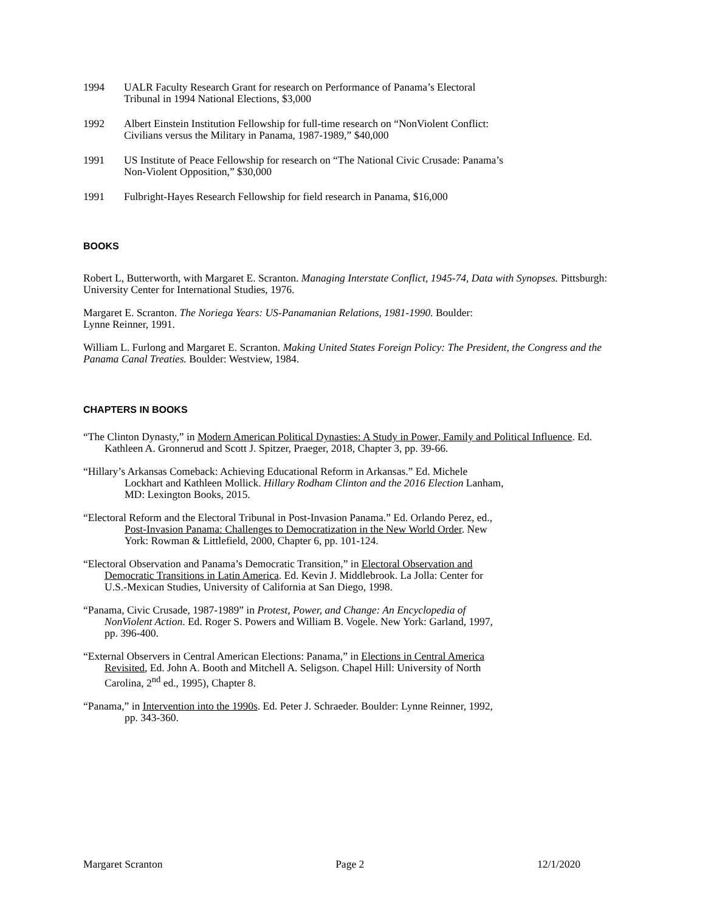1994 UALR Faculty Research Grant for research on Performance of Panama’s Electoral
Tribunal in 1994 National Elections, $3,000
1992 Albert Einstein Institution Fellowship for full-time research on “NonViolent Conflict:
Civilians versus the Military in Panama, 1987-1989,” $40,000
1991 US Institute of Peace Fellowship for research on “The National Civic Crusade: Panama’s
Non-Violent Opposition,” $30,000
1991 Fulbright-Hayes Research Fellowship for field research in Panama, $16,000
BOOKS
Robert L, Butterworth, with Margaret E. Scranton. Managing Interstate Conflict, 1945-74, Data with Synopses. Pittsburgh: University Center for International Studies, 1976.
Margaret E. Scranton. The Noriega Years: US-Panamanian Relations, 1981-1990. Boulder:
Lynne Reinner, 1991.
William L. Furlong and Margaret E. Scranton. Making United States Foreign Policy: The President, the Congress and the Panama Canal Treaties. Boulder: Westview, 1984.
CHAPTERS IN BOOKS
“The Clinton Dynasty,” in Modern American Political Dynasties: A Study in Power, Family and Political Influence. Ed. Kathleen A. Gronnerud and Scott J. Spitzer, Praeger, 2018, Chapter 3, pp. 39-66.
“Hillary’s Arkansas Comeback: Achieving Educational Reform in Arkansas.” Ed. Michele
Lockhart and Kathleen Mollick. Hillary Rodham Clinton and the 2016 Election Lanham,
MD: Lexington Books, 2015.
“Electoral Reform and the Electoral Tribunal in Post-Invasion Panama.” Ed. Orlando Perez, ed.,
Post-Invasion Panama: Challenges to Democratization in the New World Order. New
York: Rowman & Littlefield, 2000, Chapter 6, pp. 101-124.
“Electoral Observation and Panama’s Democratic Transition,” in Electoral Observation and
Democratic Transitions in Latin America. Ed. Kevin J. Middlebrook. La Jolla: Center for
U.S.-Mexican Studies, University of California at San Diego, 1998.
“Panama, Civic Crusade, 1987-1989” in Protest, Power, and Change: An Encyclopedia of
NonViolent Action. Ed. Roger S. Powers and William B. Vogele. New York: Garland, 1997,
pp. 396-400.
“External Observers in Central American Elections: Panama,” in Elections in Central America
Revisited, Ed. John A. Booth and Mitchell A. Seligson. Chapel Hill: University of North
Carolina, 2<sup>nd</sup> ed., 1995), Chapter 8.
“Panama,” in Intervention into the 1990s. Ed. Peter J. Schraeder. Boulder: Lynne Reinner, 1992,
pp. 343-360.
Margaret Scranton Page 2 12/1/2020